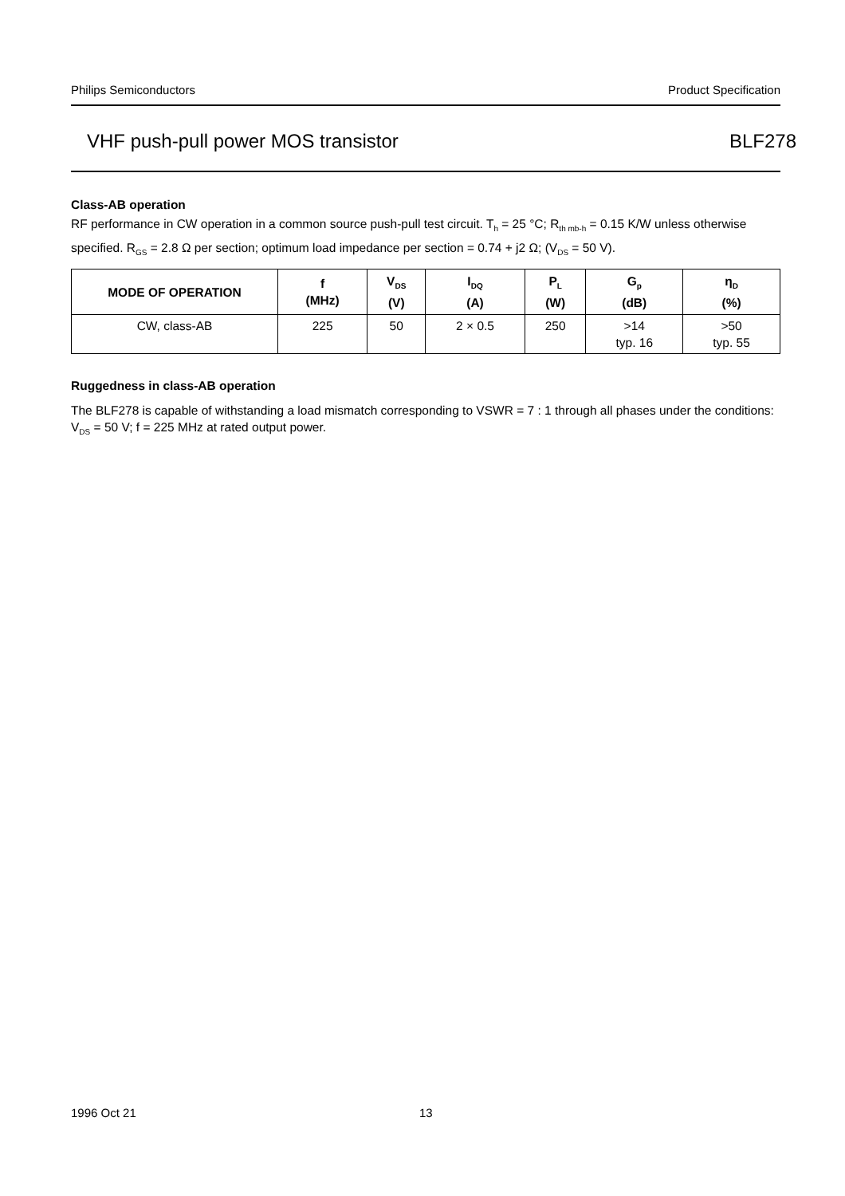Philips Semiconductors Product Specification
VHF push-pull power MOS transistor BLF278
Class-AB operation
RF performance in CW operation in a common source push-pull test circuit. T<sub>h</sub> = 25 °C; R<sub>th mb-h</sub> = 0.15 K/W unless otherwise specified. R<sub>GS</sub> = 2.8 Ω per section; optimum load impedance per section = 0.74 + j2 Ω; (V<sub>DS</sub> = 50 V).
| MODE OF OPERATION | f (MHz) | V<sub>DS</sub> (V) | I<sub>DQ</sub> (A) | P<sub>L</sub> (W) | G<sub>p</sub> (dB) | η<sub>D</sub> (%) |
| --- | --- | --- | --- | --- | --- | --- |
| CW, class-AB | 225 | 50 | 2 × 0.5 | 250 | >14 typ. 16 | >50 typ. 55 |
Ruggedness in class-AB operation
The BLF278 is capable of withstanding a load mismatch corresponding to VSWR = 7 : 1 through all phases under the conditions: V<sub>DS</sub> = 50 V; f = 225 MHz at rated output power.
1996 Oct 21 13